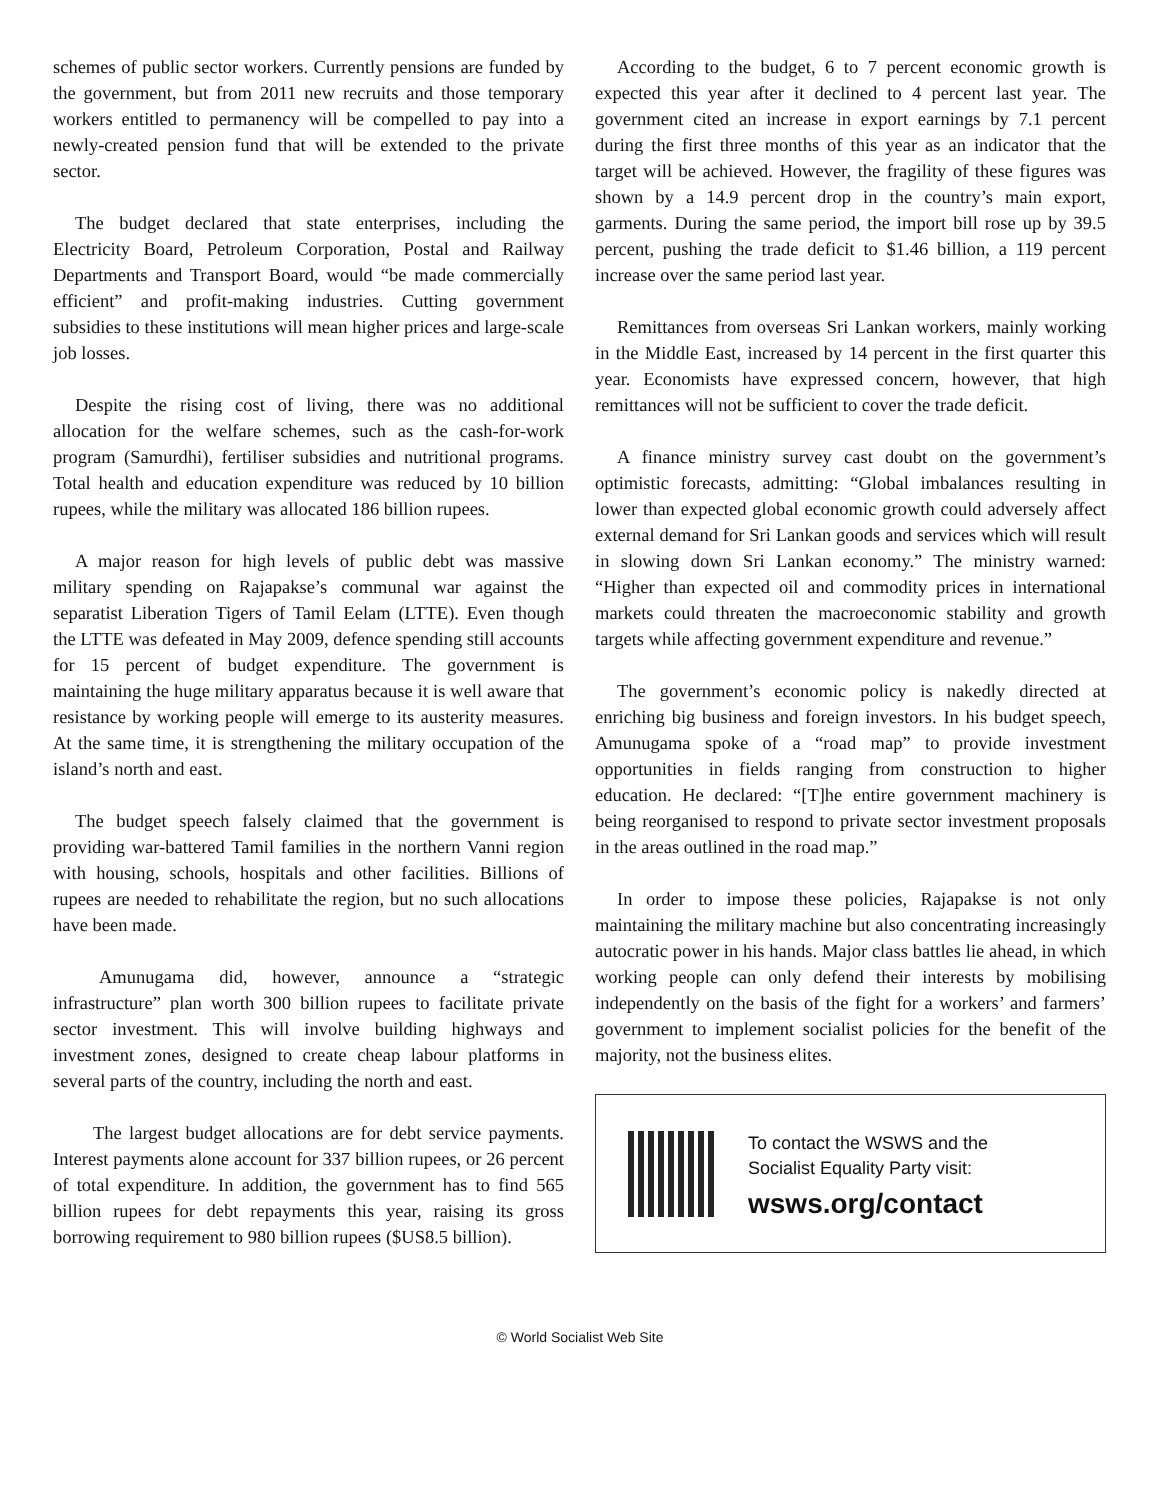schemes of public sector workers. Currently pensions are funded by the government, but from 2011 new recruits and those temporary workers entitled to permanency will be compelled to pay into a newly-created pension fund that will be extended to the private sector.
The budget declared that state enterprises, including the Electricity Board, Petroleum Corporation, Postal and Railway Departments and Transport Board, would “be made commercially efficient” and profit-making industries. Cutting government subsidies to these institutions will mean higher prices and large-scale job losses.
Despite the rising cost of living, there was no additional allocation for the welfare schemes, such as the cash-for-work program (Samurdhi), fertiliser subsidies and nutritional programs. Total health and education expenditure was reduced by 10 billion rupees, while the military was allocated 186 billion rupees.
A major reason for high levels of public debt was massive military spending on Rajapakse’s communal war against the separatist Liberation Tigers of Tamil Eelam (LTTE). Even though the LTTE was defeated in May 2009, defence spending still accounts for 15 percent of budget expenditure. The government is maintaining the huge military apparatus because it is well aware that resistance by working people will emerge to its austerity measures. At the same time, it is strengthening the military occupation of the island’s north and east.
The budget speech falsely claimed that the government is providing war-battered Tamil families in the northern Vanni region with housing, schools, hospitals and other facilities. Billions of rupees are needed to rehabilitate the region, but no such allocations have been made.
Amunugama did, however, announce a “strategic infrastructure” plan worth 300 billion rupees to facilitate private sector investment. This will involve building highways and investment zones, designed to create cheap labour platforms in several parts of the country, including the north and east.
The largest budget allocations are for debt service payments. Interest payments alone account for 337 billion rupees, or 26 percent of total expenditure. In addition, the government has to find 565 billion rupees for debt repayments this year, raising its gross borrowing requirement to 980 billion rupees ($US8.5 billion).
According to the budget, 6 to 7 percent economic growth is expected this year after it declined to 4 percent last year. The government cited an increase in export earnings by 7.1 percent during the first three months of this year as an indicator that the target will be achieved. However, the fragility of these figures was shown by a 14.9 percent drop in the country’s main export, garments. During the same period, the import bill rose up by 39.5 percent, pushing the trade deficit to $1.46 billion, a 119 percent increase over the same period last year.
Remittances from overseas Sri Lankan workers, mainly working in the Middle East, increased by 14 percent in the first quarter this year. Economists have expressed concern, however, that high remittances will not be sufficient to cover the trade deficit.
A finance ministry survey cast doubt on the government’s optimistic forecasts, admitting: “Global imbalances resulting in lower than expected global economic growth could adversely affect external demand for Sri Lankan goods and services which will result in slowing down Sri Lankan economy.” The ministry warned: “Higher than expected oil and commodity prices in international markets could threaten the macroeconomic stability and growth targets while affecting government expenditure and revenue.”
The government’s economic policy is nakedly directed at enriching big business and foreign investors. In his budget speech, Amunugama spoke of a “road map” to provide investment opportunities in fields ranging from construction to higher education. He declared: “[T]he entire government machinery is being reorganised to respond to private sector investment proposals in the areas outlined in the road map.”
In order to impose these policies, Rajapakse is not only maintaining the military machine but also concentrating increasingly autocratic power in his hands. Major class battles lie ahead, in which working people can only defend their interests by mobilising independently on the basis of the fight for a workers’ and farmers’ government to implement socialist policies for the benefit of the majority, not the business elites.
To contact the WSWS and the
Socialist Equality Party visit:
wsws.org/contact
© World Socialist Web Site